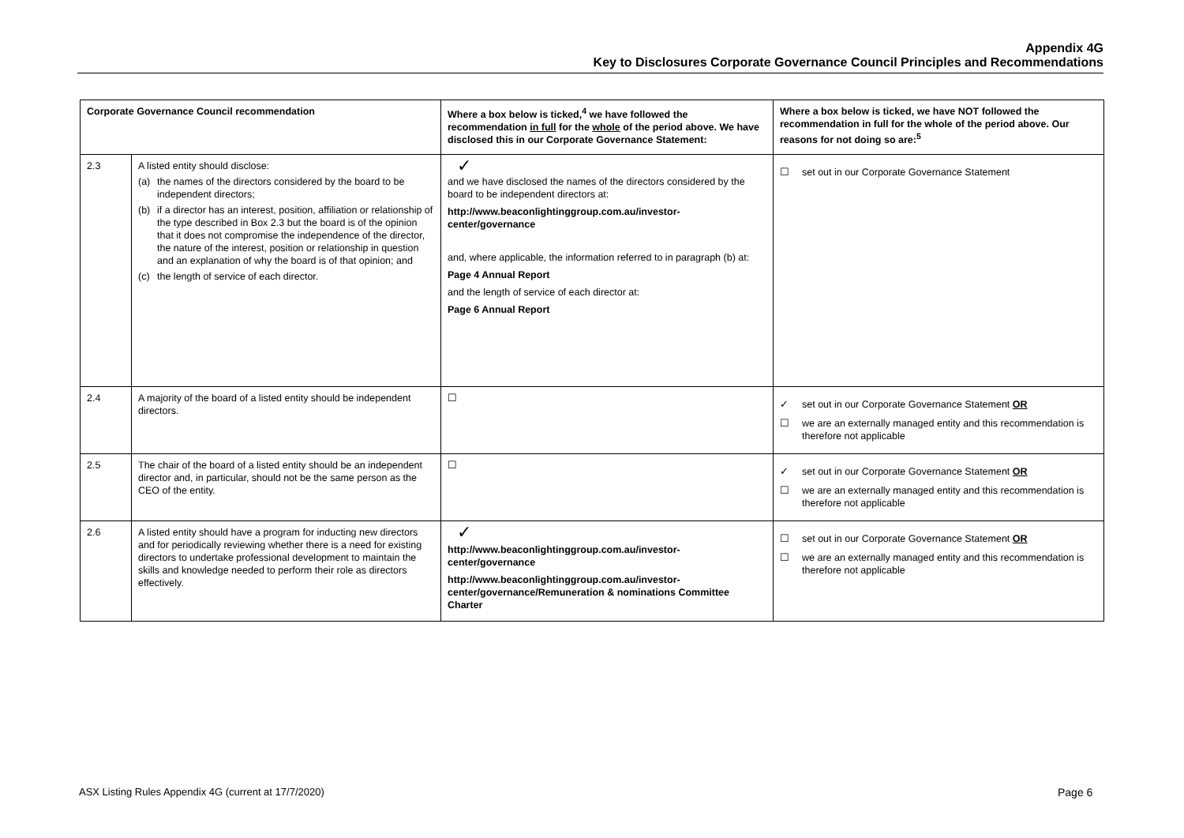Appendix 4G
Key to Disclosures Corporate Governance Council Principles and Recommendations
| Corporate Governance Council recommendation | | Where a box below is ticked,<sup>4</sup> we have followed the recommendation in full for the whole of the period above. We have disclosed this in our Corporate Governance Statement: | Where a box below is ticked, we have NOT followed the recommendation in full for the whole of the period above. Our reasons for not doing so are:<sup>5</sup> |
| --- | --- | --- | --- |
| 2.3 | A listed entity should disclose: (a) the names of the directors considered by the board to be independent directors; (b) if a director has an interest, position, affiliation or relationship of the type described in Box 2.3 but the board is of the opinion that it does not compromise the independence of the director, the nature of the interest, position or relationship in question and an explanation of why the board is of that opinion; and (c) the length of service of each director. | ✓ and we have disclosed the names of the directors considered by the board to be independent directors at: http://www.beaconlightinggroup.com.au/investor-center/governance and, where applicable, the information referred to in paragraph (b) at: Page 4 Annual Report and the length of service of each director at: Page 6 Annual Report | ☐ set out in our Corporate Governance Statement |
| 2.4 | A majority of the board of a listed entity should be independent directors. | ☐ | ✓ set out in our Corporate Governance Statement OR ☐ we are an externally managed entity and this recommendation is therefore not applicable |
| 2.5 | The chair of the board of a listed entity should be an independent director and, in particular, should not be the same person as the CEO of the entity. | ☐ | ✓ set out in our Corporate Governance Statement OR ☐ we are an externally managed entity and this recommendation is therefore not applicable |
| 2.6 | A listed entity should have a program for inducting new directors and for periodically reviewing whether there is a need for existing directors to undertake professional development to maintain the skills and knowledge needed to perform their role as directors effectively. | ✓ http://www.beaconlightinggroup.com.au/investor-center/governance http://www.beaconlightinggroup.com.au/investor-center/governance/Remuneration & nominations Committee Charter | ☐ set out in our Corporate Governance Statement OR ☐ we are an externally managed entity and this recommendation is therefore not applicable |
ASX Listing Rules Appendix 4G (current at 17/7/2020)
Page 6